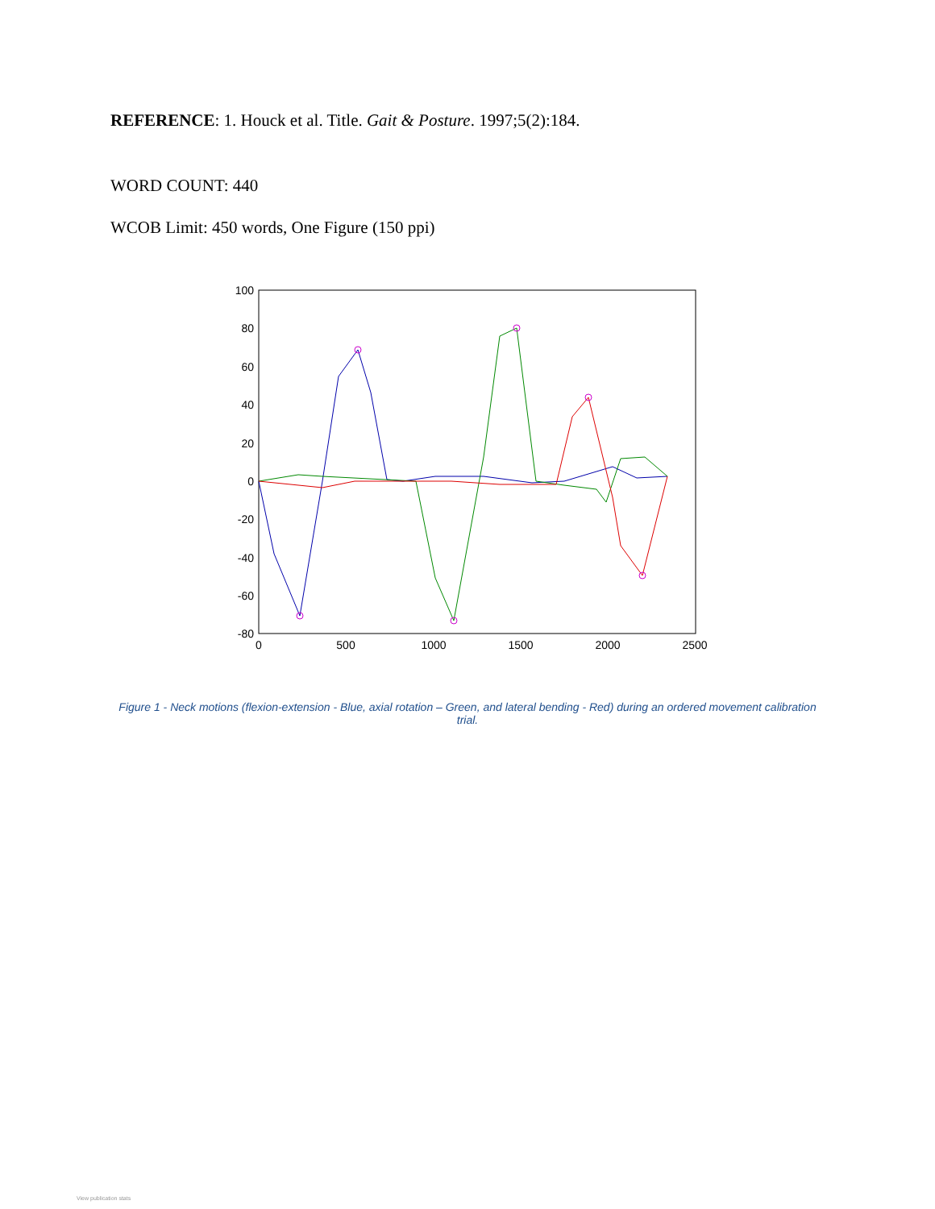REFERENCE: 1. Houck et al. Title. Gait & Posture. 1997;5(2):184.
WORD COUNT: 440
WCOB Limit: 450 words, One Figure (150 ppi)
100
80
60
40
20
0
-20
-40
-60
-80
0
500
1000
1500
2000
2500
Figure 1 - Neck motions (flexion-extension - Blue, axial rotation – Green, and lateral bending - Red) during an ordered movement calibration trial.
View publication stats